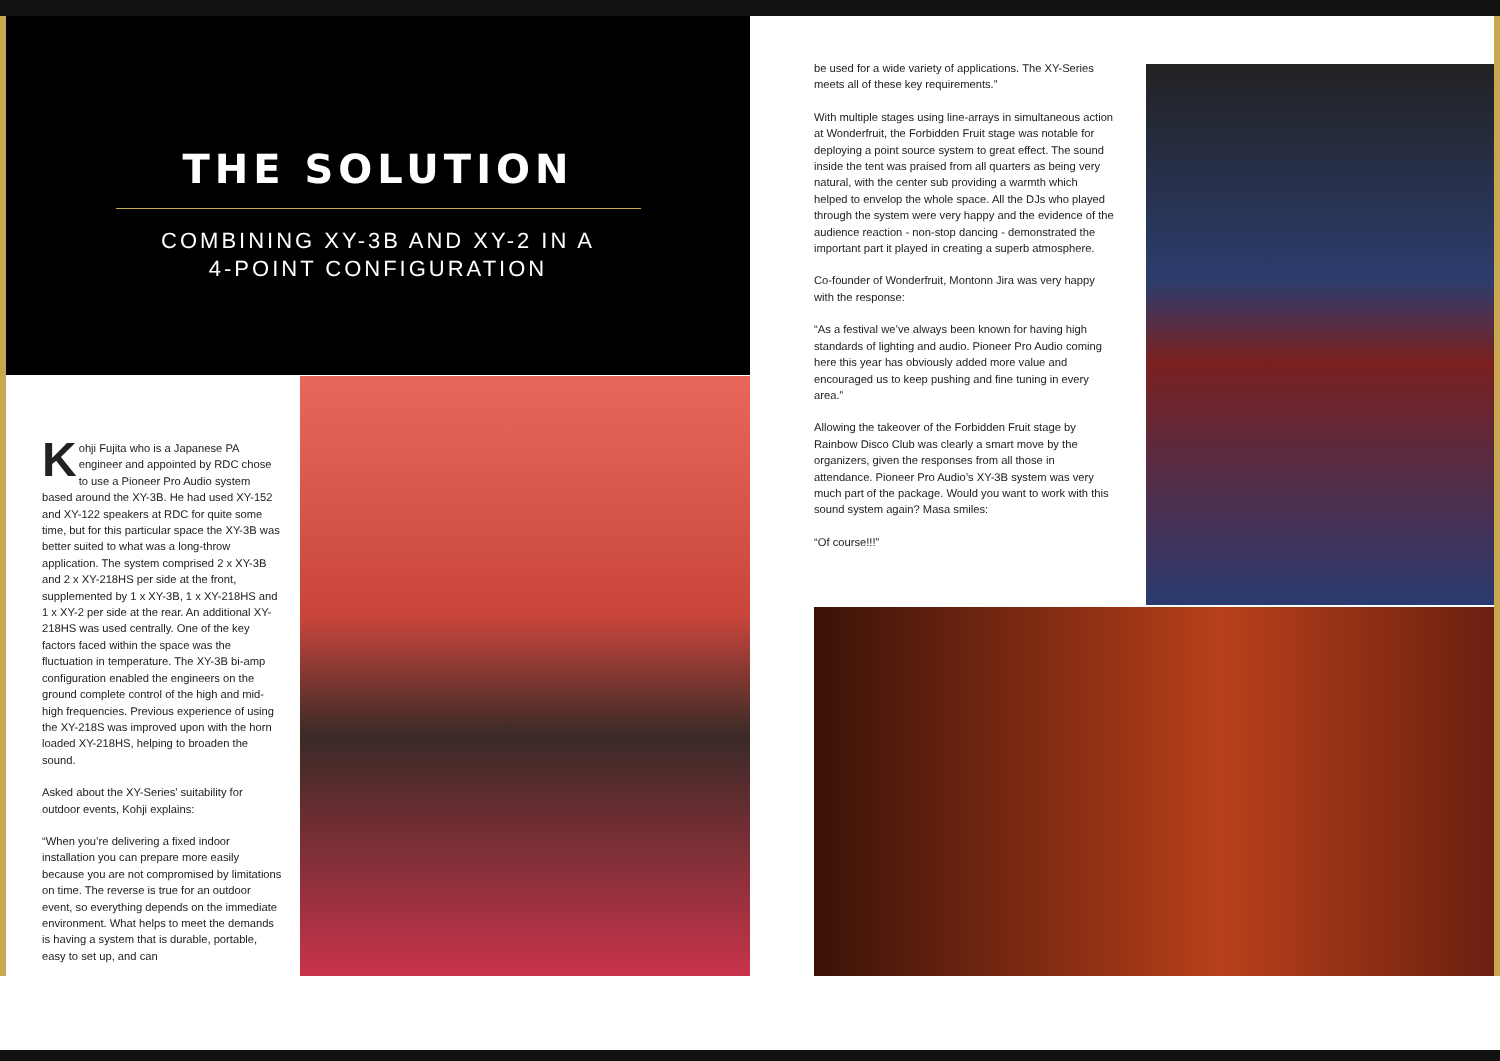THE SOLUTION
COMBINING XY-3B AND XY-2 IN A
4-POINT CONFIGURATION
Kohji Fujita who is a Japanese PA engineer and appointed by RDC chose to use a Pioneer Pro Audio system based around the XY-3B. He had used XY-152 and XY-122 speakers at RDC for quite some time, but for this particular space the XY-3B was better suited to what was a long-throw application. The system comprised 2 x XY-3B and 2 x XY-218HS per side at the front, supplemented by 1 x XY-3B, 1 x XY-218HS and 1 x XY-2 per side at the rear. An additional XY-218HS was used centrally. One of the key factors faced within the space was the fluctuation in temperature. The XY-3B bi-amp configuration enabled the engineers on the ground complete control of the high and mid-high frequencies. Previous experience of using the XY-218S was improved upon with the horn loaded XY-218HS, helping to broaden the sound.
Asked about the XY-Series’ suitability for outdoor events, Kohji explains:
“When you’re delivering a fixed indoor installation you can prepare more easily because you are not compromised by limitations on time. The reverse is true for an outdoor event, so everything depends on the immediate environment. What helps to meet the demands is having a system that is durable, portable, easy to set up, and can
be used for a wide variety of applications. The XY-Series meets all of these key requirements.”
With multiple stages using line-arrays in simultaneous action at Wonderfruit, the Forbidden Fruit stage was notable for deploying a point source system to great effect. The sound inside the tent was praised from all quarters as being very natural, with the center sub providing a warmth which helped to envelop the whole space. All the DJs who played through the system were very happy and the evidence of the audience reaction - non-stop dancing - demonstrated the important part it played in creating a superb atmosphere.
Co-founder of Wonderfruit, Montonn Jira was very happy with the response:
“As a festival we’ve always been known for having high standards of lighting and audio. Pioneer Pro Audio coming here this year has obviously added more value and encouraged us to keep pushing and fine tuning in every area.”
Allowing the takeover of the Forbidden Fruit stage by Rainbow Disco Club was clearly a smart move by the organizers, given the responses from all those in attendance. Pioneer Pro Audio’s XY-3B system was very much part of the package. Would you want to work with this sound system again? Masa smiles:
“Of course!!!”